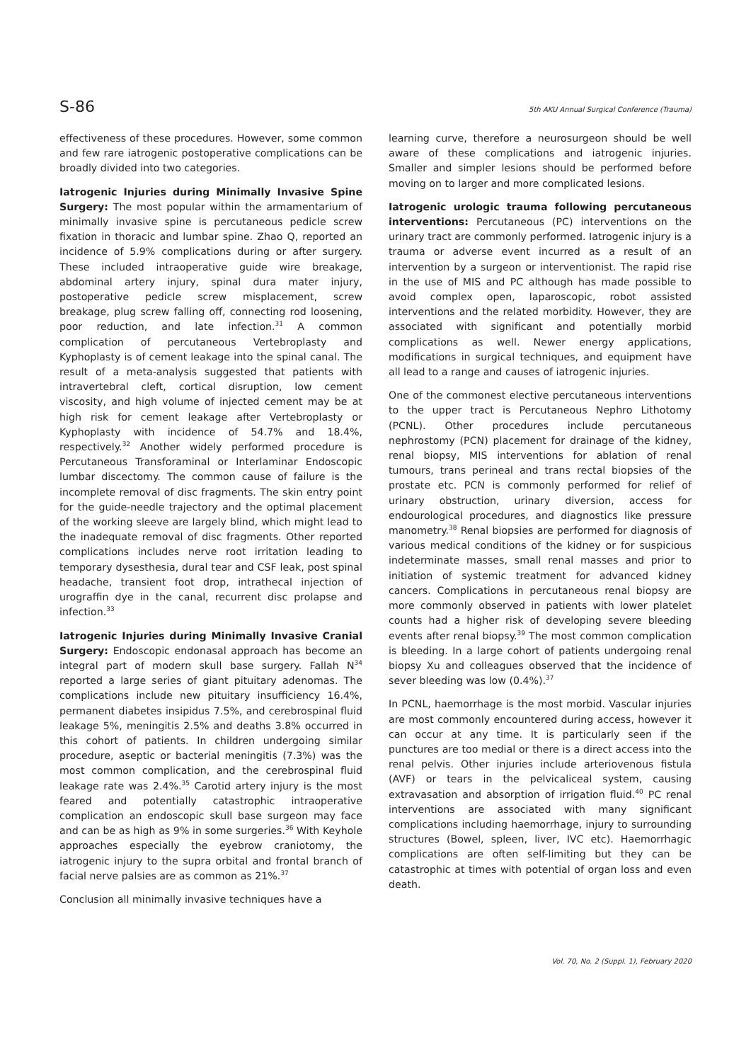S-86 5th AKU Annual Surgical Conference (Trauma)
effectiveness of these procedures. However, some common and few rare iatrogenic postoperative complications can be broadly divided into two categories.
Iatrogenic Injuries during Minimally Invasive Spine Surgery: The most popular within the armamentarium of minimally invasive spine is percutaneous pedicle screw fixation in thoracic and lumbar spine. Zhao Q, reported an incidence of 5.9% complications during or after surgery. These included intraoperative guide wire breakage, abdominal artery injury, spinal dura mater injury, postoperative pedicle screw misplacement, screw breakage, plug screw falling off, connecting rod loosening, poor reduction, and late infection.<sup>31</sup> A common complication of percutaneous Vertebroplasty and Kyphoplasty is of cement leakage into the spinal canal. The result of a meta-analysis suggested that patients with intravertebral cleft, cortical disruption, low cement viscosity, and high volume of injected cement may be at high risk for cement leakage after Vertebroplasty or Kyphoplasty with incidence of 54.7% and 18.4%, respectively.<sup>32</sup> Another widely performed procedure is Percutaneous Transforaminal or Interlaminar Endoscopic lumbar discectomy. The common cause of failure is the incomplete removal of disc fragments. The skin entry point for the guide-needle trajectory and the optimal placement of the working sleeve are largely blind, which might lead to the inadequate removal of disc fragments. Other reported complications includes nerve root irritation leading to temporary dysesthesia, dural tear and CSF leak, post spinal headache, transient foot drop, intrathecal injection of urograffin dye in the canal, recurrent disc prolapse and infection.<sup>33</sup>
Iatrogenic Injuries during Minimally Invasive Cranial Surgery: Endoscopic endonasal approach has become an integral part of modern skull base surgery. Fallah N<sup>34</sup> reported a large series of giant pituitary adenomas. The complications include new pituitary insufficiency 16.4%, permanent diabetes insipidus 7.5%, and cerebrospinal fluid leakage 5%, meningitis 2.5% and deaths 3.8% occurred in this cohort of patients. In children undergoing similar procedure, aseptic or bacterial meningitis (7.3%) was the most common complication, and the cerebrospinal fluid leakage rate was 2.4%.<sup>35</sup> Carotid artery injury is the most feared and potentially catastrophic intraoperative complication an endoscopic skull base surgeon may face and can be as high as 9% in some surgeries.<sup>36</sup> With Keyhole approaches especially the eyebrow craniotomy, the iatrogenic injury to the supra orbital and frontal branch of facial nerve palsies are as common as 21%.<sup>37</sup>
Conclusion all minimally invasive techniques have a
learning curve, therefore a neurosurgeon should be well aware of these complications and iatrogenic injuries. Smaller and simpler lesions should be performed before moving on to larger and more complicated lesions.
Iatrogenic urologic trauma following percutaneous interventions: Percutaneous (PC) interventions on the urinary tract are commonly performed. Iatrogenic injury is a trauma or adverse event incurred as a result of an intervention by a surgeon or interventionist. The rapid rise in the use of MIS and PC although has made possible to avoid complex open, laparoscopic, robot assisted interventions and the related morbidity. However, they are associated with significant and potentially morbid complications as well. Newer energy applications, modifications in surgical techniques, and equipment have all lead to a range and causes of iatrogenic injuries.
One of the commonest elective percutaneous interventions to the upper tract is Percutaneous Nephro Lithotomy (PCNL). Other procedures include percutaneous nephrostomy (PCN) placement for drainage of the kidney, renal biopsy, MIS interventions for ablation of renal tumours, trans perineal and trans rectal biopsies of the prostate etc. PCN is commonly performed for relief of urinary obstruction, urinary diversion, access for endourological procedures, and diagnostics like pressure manometry.<sup>38</sup> Renal biopsies are performed for diagnosis of various medical conditions of the kidney or for suspicious indeterminate masses, small renal masses and prior to initiation of systemic treatment for advanced kidney cancers. Complications in percutaneous renal biopsy are more commonly observed in patients with lower platelet counts had a higher risk of developing severe bleeding events after renal biopsy.<sup>39</sup> The most common complication is bleeding. In a large cohort of patients undergoing renal biopsy Xu and colleagues observed that the incidence of sever bleeding was low (0.4%).<sup>37</sup>
In PCNL, haemorrhage is the most morbid. Vascular injuries are most commonly encountered during access, however it can occur at any time. It is particularly seen if the punctures are too medial or there is a direct access into the renal pelvis. Other injuries include arteriovenous fistula (AVF) or tears in the pelvicaliceal system, causing extravasation and absorption of irrigation fluid.<sup>40</sup> PC renal interventions are associated with many significant complications including haemorrhage, injury to surrounding structures (Bowel, spleen, liver, IVC etc). Haemorrhagic complications are often self-limiting but they can be catastrophic at times with potential of organ loss and even death.
Vol. 70, No. 2 (Suppl. 1), February 2020